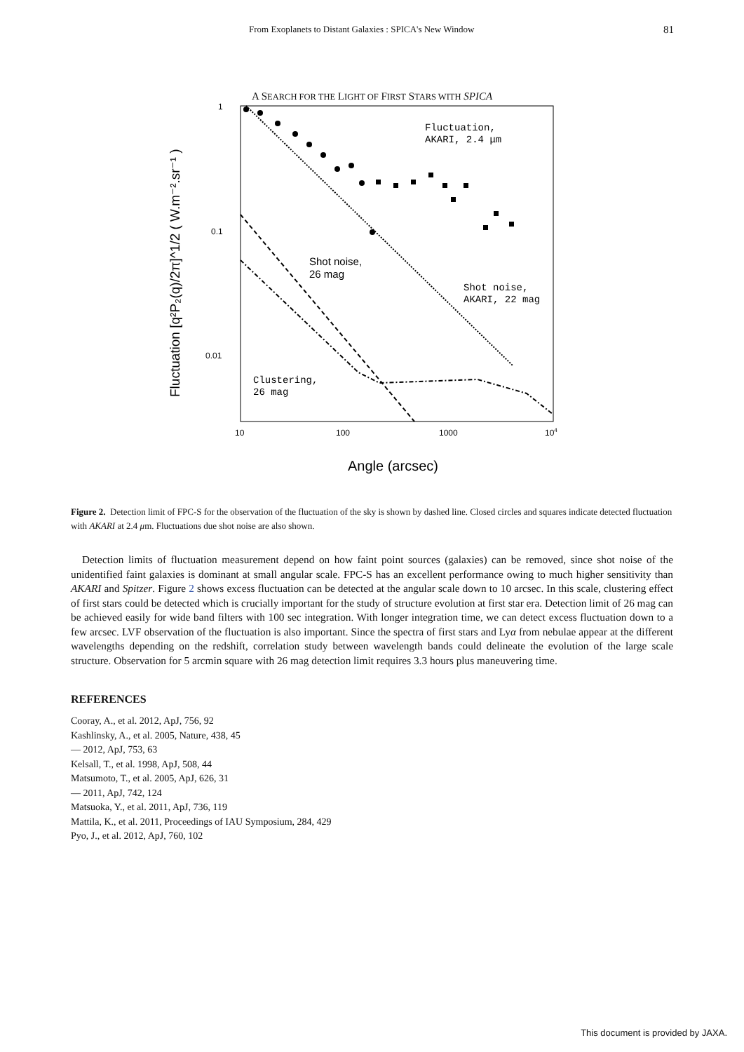From Exoplanets to Distant Galaxies : SPICA's New Window 81
A SEARCH FOR THE LIGHT OF FIRST STARS WITH SPICA
1
0.1
0.01
10
100
1000
104
Angle (arcsec)
Fluctuation [q²P₂(q)/2π]^1/2 ( W.m⁻².sr⁻¹ )
Fluctuation,
AKARI, 2.4 μm
Shot noise,
26 mag
Shot noise,
AKARI, 22 mag
Clustering,
26 mag
Figure 2. Detection limit of FPC-S for the observation of the fluctuation of the sky is shown by dashed line. Closed circles and squares indicate detected fluctuation with AKARI at 2.4 μm. Fluctuations due shot noise are also shown.
Detection limits of fluctuation measurement depend on how faint point sources (galaxies) can be removed, since shot noise of the unidentified faint galaxies is dominant at small angular scale. FPC-S has an excellent performance owing to much higher sensitivity than AKARI and Spitzer. Figure 2 shows excess fluctuation can be detected at the angular scale down to 10 arcsec. In this scale, clustering effect of first stars could be detected which is crucially important for the study of structure evolution at first star era. Detection limit of 26 mag can be achieved easily for wide band filters with 100 sec integration. With longer integration time, we can detect excess fluctuation down to a few arcsec. LVF observation of the fluctuation is also important. Since the spectra of first stars and Lyα from nebulae appear at the different wavelengths depending on the redshift, correlation study between wavelength bands could delineate the evolution of the large scale structure. Observation for 5 arcmin square with 26 mag detection limit requires 3.3 hours plus maneuvering time.
REFERENCES
Cooray, A., et al. 2012, ApJ, 756, 92
Kashlinsky, A., et al. 2005, Nature, 438, 45
— 2012, ApJ, 753, 63
Kelsall, T., et al. 1998, ApJ, 508, 44
Matsumoto, T., et al. 2005, ApJ, 626, 31
— 2011, ApJ, 742, 124
Matsuoka, Y., et al. 2011, ApJ, 736, 119
Mattila, K., et al. 2011, Proceedings of IAU Symposium, 284, 429
Pyo, J., et al. 2012, ApJ, 760, 102
This document is provided by JAXA.